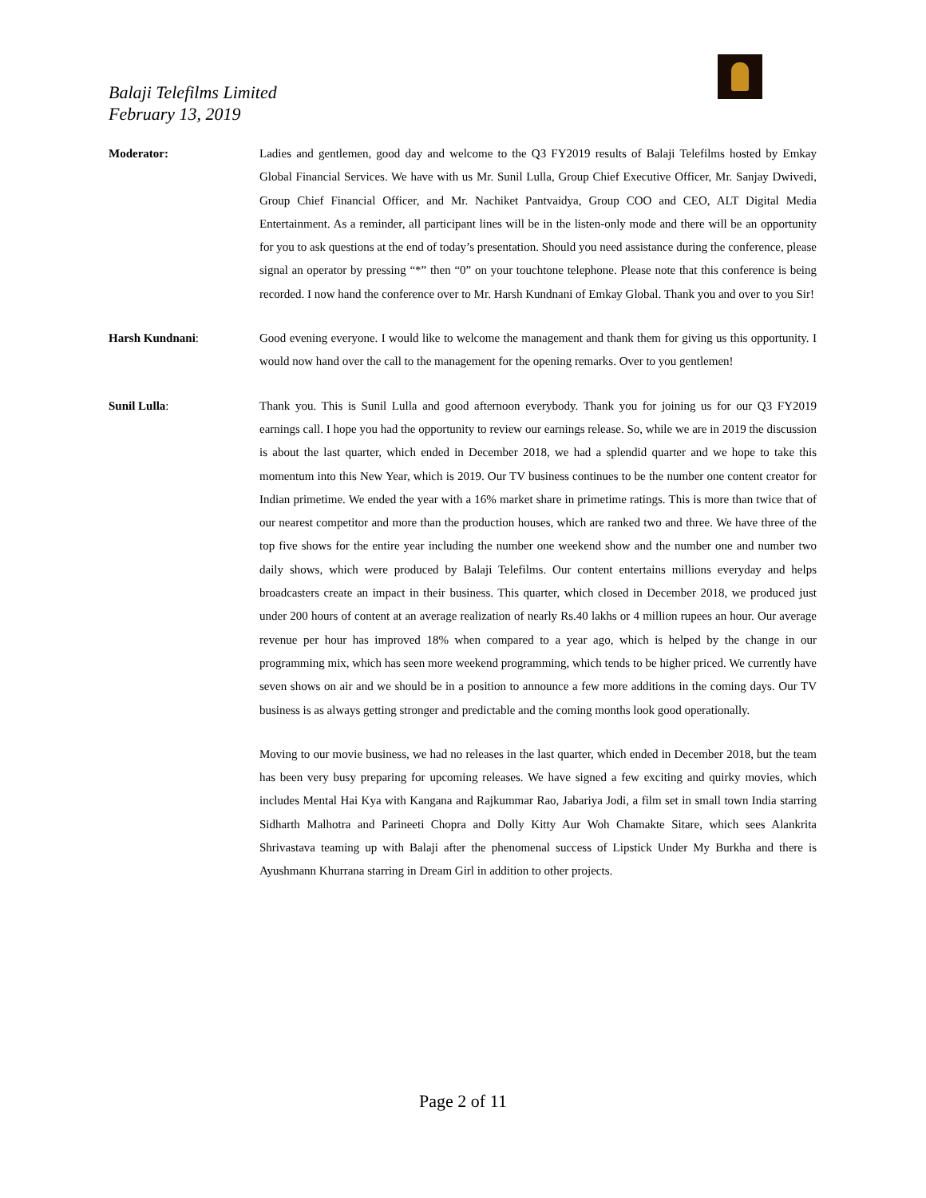Balaji Telefilms Limited
February 13, 2019
Moderator: Ladies and gentlemen, good day and welcome to the Q3 FY2019 results of Balaji Telefilms hosted by Emkay Global Financial Services. We have with us Mr. Sunil Lulla, Group Chief Executive Officer, Mr. Sanjay Dwivedi, Group Chief Financial Officer, and Mr. Nachiket Pantvaidya, Group COO and CEO, ALT Digital Media Entertainment. As a reminder, all participant lines will be in the listen-only mode and there will be an opportunity for you to ask questions at the end of today’s presentation. Should you need assistance during the conference, please signal an operator by pressing “*” then “0” on your touchtone telephone. Please note that this conference is being recorded. I now hand the conference over to Mr. Harsh Kundnani of Emkay Global. Thank you and over to you Sir!
Harsh Kundnani: Good evening everyone. I would like to welcome the management and thank them for giving us this opportunity. I would now hand over the call to the management for the opening remarks. Over to you gentlemen!
Sunil Lulla: Thank you. This is Sunil Lulla and good afternoon everybody. Thank you for joining us for our Q3 FY2019 earnings call. I hope you had the opportunity to review our earnings release. So, while we are in 2019 the discussion is about the last quarter, which ended in December 2018, we had a splendid quarter and we hope to take this momentum into this New Year, which is 2019. Our TV business continues to be the number one content creator for Indian primetime. We ended the year with a 16% market share in primetime ratings. This is more than twice that of our nearest competitor and more than the production houses, which are ranked two and three. We have three of the top five shows for the entire year including the number one weekend show and the number one and number two daily shows, which were produced by Balaji Telefilms. Our content entertains millions everyday and helps broadcasters create an impact in their business. This quarter, which closed in December 2018, we produced just under 200 hours of content at an average realization of nearly Rs.40 lakhs or 4 million rupees an hour. Our average revenue per hour has improved 18% when compared to a year ago, which is helped by the change in our programming mix, which has seen more weekend programming, which tends to be higher priced. We currently have seven shows on air and we should be in a position to announce a few more additions in the coming days. Our TV business is as always getting stronger and predictable and the coming months look good operationally.
Moving to our movie business, we had no releases in the last quarter, which ended in December 2018, but the team has been very busy preparing for upcoming releases. We have signed a few exciting and quirky movies, which includes Mental Hai Kya with Kangana and Rajkummar Rao, Jabariya Jodi, a film set in small town India starring Sidharth Malhotra and Parineeti Chopra and Dolly Kitty Aur Woh Chamakte Sitare, which sees Alankrita Shrivastava teaming up with Balaji after the phenomenal success of Lipstick Under My Burkha and there is Ayushmann Khurrana starring in Dream Girl in addition to other projects.
Page 2 of 11